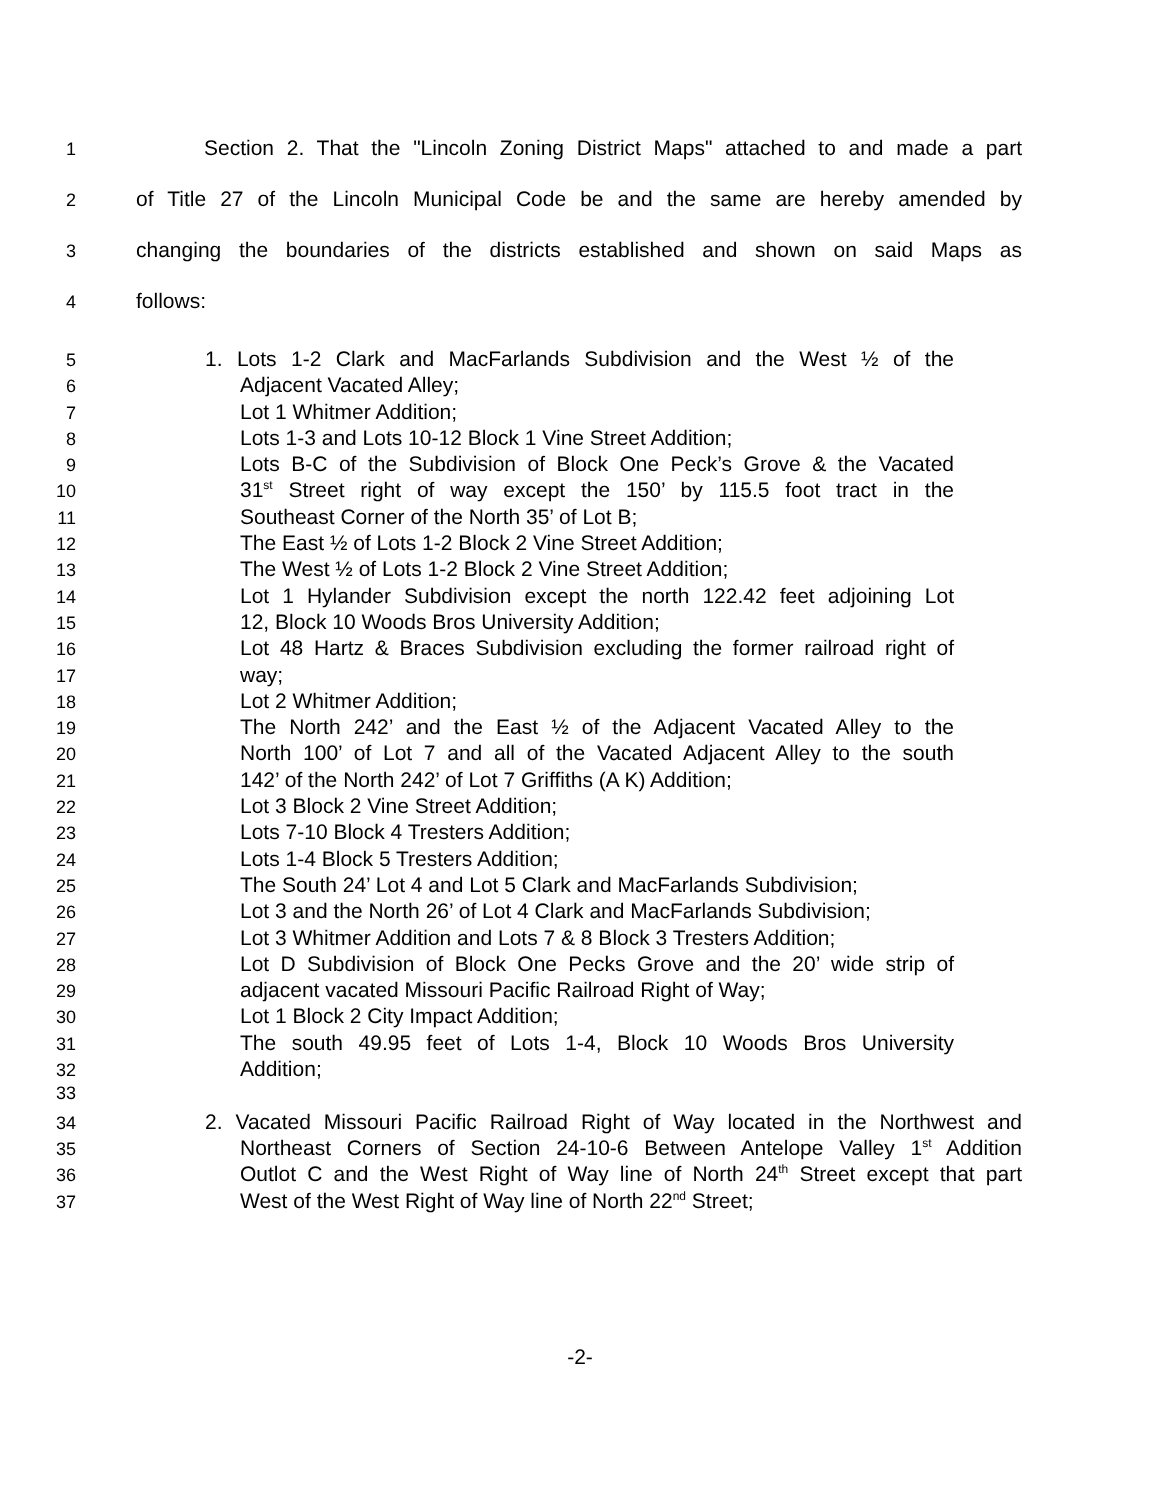1 Section 2. That the "Lincoln Zoning District Maps" attached to and made a part
2 of Title 27 of the Lincoln Municipal Code be and the same are hereby amended by
3 changing the boundaries of the districts established and shown on said Maps as
4 follows:
5 1. Lots 1-2 Clark and MacFarlands Subdivision and the West ½ of the
6 Adjacent Vacated Alley;
7 Lot 1 Whitmer Addition;
8 Lots 1-3 and Lots 10-12 Block 1 Vine Street Addition;
9 Lots B-C of the Subdivision of Block One Peck’s Grove & the Vacated
10 31<sup>st</sup> Street right of way except the 150’ by 115.5 foot tract in the
11 Southeast Corner of the North 35’ of Lot B;
12 The East ½ of Lots 1-2 Block 2 Vine Street Addition;
13 The West ½ of Lots 1-2 Block 2 Vine Street Addition;
14 Lot 1 Hylander Subdivision except the north 122.42 feet adjoining Lot
15 12, Block 10 Woods Bros University Addition;
16 Lot 48 Hartz & Braces Subdivision excluding the former railroad right of
17 way;
18 Lot 2 Whitmer Addition;
19 The North 242’ and the East ½ of the Adjacent Vacated Alley to the
20 North 100’ of Lot 7 and all of the Vacated Adjacent Alley to the south
21 142’ of the North 242’ of Lot 7 Griffiths (A K) Addition;
22 Lot 3 Block 2 Vine Street Addition;
23 Lots 7-10 Block 4 Tresters Addition;
24 Lots 1-4 Block 5 Tresters Addition;
25 The South 24’ Lot 4 and Lot 5 Clark and MacFarlands Subdivision;
26 Lot 3 and the North 26’ of Lot 4 Clark and MacFarlands Subdivision;
27 Lot 3 Whitmer Addition and Lots 7 & 8 Block 3 Tresters Addition;
28 Lot D Subdivision of Block One Pecks Grove and the 20’ wide strip of
29 adjacent vacated Missouri Pacific Railroad Right of Way;
30 Lot 1 Block 2 City Impact Addition;
31 The south 49.95 feet of Lots 1-4, Block 10 Woods Bros University
32 Addition;
33
34 2. Vacated Missouri Pacific Railroad Right of Way located in the Northwest and
35 Northeast Corners of Section 24-10-6 Between Antelope Valley 1<sup>st</sup> Addition
36 Outlot C and the West Right of Way line of North 24<sup>th</sup> Street except that part
37 West of the West Right of Way line of North 22<sup>nd</sup> Street;
-2-